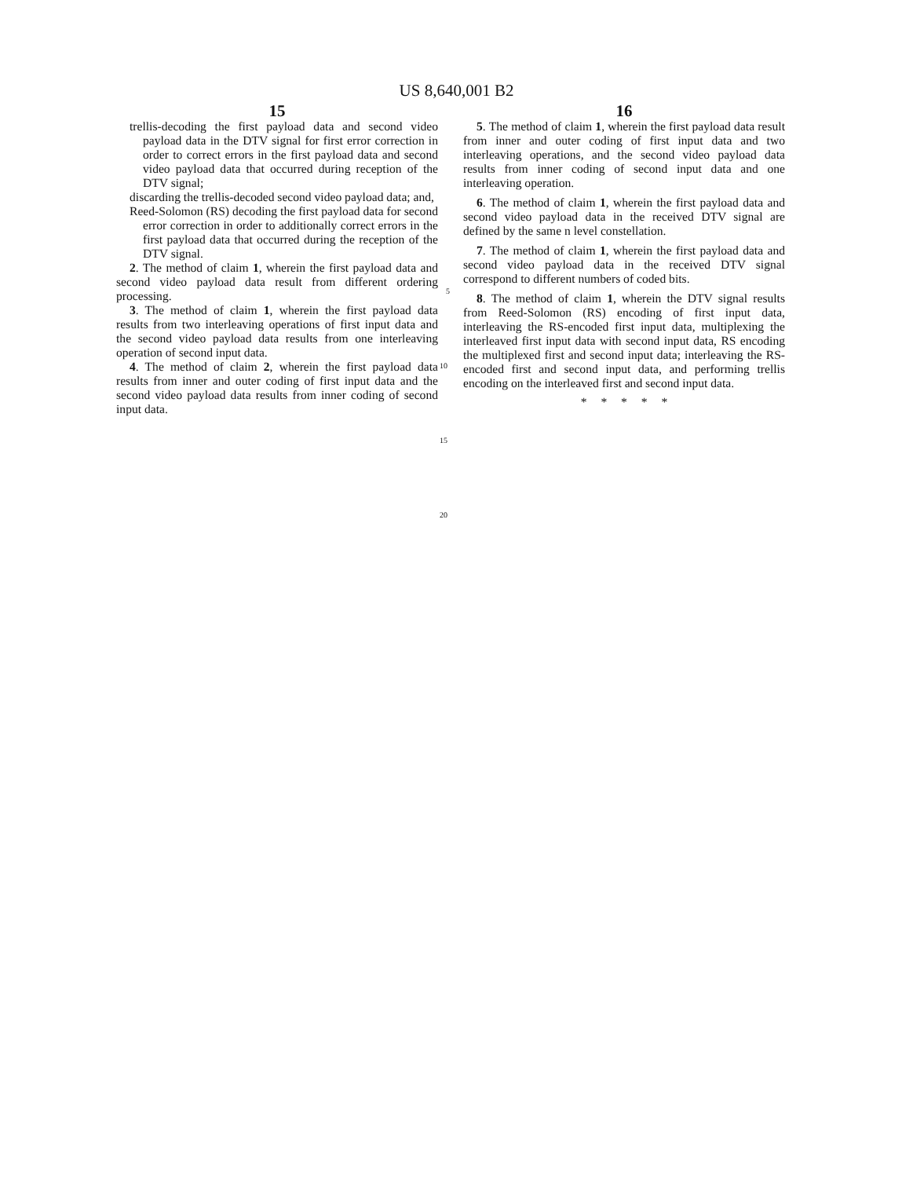US 8,640,001 B2
15
trellis-decoding the first payload data and second video payload data in the DTV signal for first error correction in order to correct errors in the first payload data and second video payload data that occurred during reception of the DTV signal;
discarding the trellis-decoded second video payload data; and,
Reed-Solomon (RS) decoding the first payload data for second error correction in order to additionally correct errors in the first payload data that occurred during the reception of the DTV signal.
2. The method of claim 1, wherein the first payload data and second video payload data result from different ordering processing.
3. The method of claim 1, wherein the first payload data results from two interleaving operations of first input data and the second video payload data results from one interleaving operation of second input data.
4. The method of claim 2, wherein the first payload data results from inner and outer coding of first input data and the second video payload data results from inner coding of second input data.
5
10
15
20
16
5. The method of claim 1, wherein the first payload data result from inner and outer coding of first input data and two interleaving operations, and the second video payload data results from inner coding of second input data and one interleaving operation.
6. The method of claim 1, wherein the first payload data and second video payload data in the received DTV signal are defined by the same n level constellation.
7. The method of claim 1, wherein the first payload data and second video payload data in the received DTV signal correspond to different numbers of coded bits.
8. The method of claim 1, wherein the DTV signal results from Reed-Solomon (RS) encoding of first input data, interleaving the RS-encoded first input data, multiplexing the interleaved first input data with second input data, RS encoding the multiplexed first and second input data; interleaving the RS-encoded first and second input data, and performing trellis encoding on the interleaved first and second input data.
* * * * *